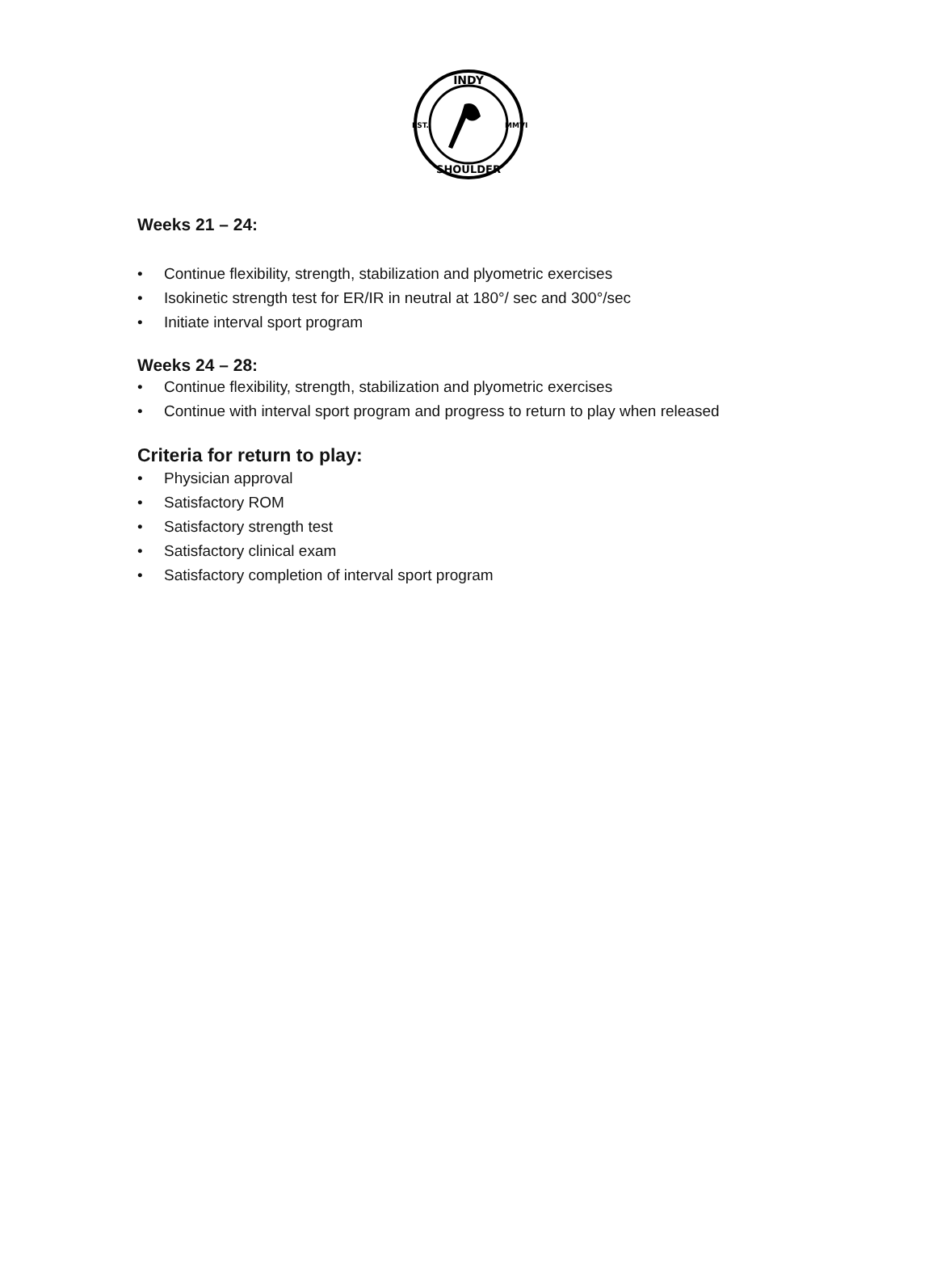INDY
SHOULDER
EST.
MMVI
Weeks 21 – 24:
• Continue flexibility, strength, stabilization and plyometric exercises
• Isokinetic strength test for ER/IR in neutral at 180°/ sec and 300°/sec
• Initiate interval sport program
Weeks 24 – 28:
• Continue flexibility, strength, stabilization and plyometric exercises
• Continue with interval sport program and progress to return to play when released
Criteria for return to play:
• Physician approval
• Satisfactory ROM
• Satisfactory strength test
• Satisfactory clinical exam
• Satisfactory completion of interval sport program